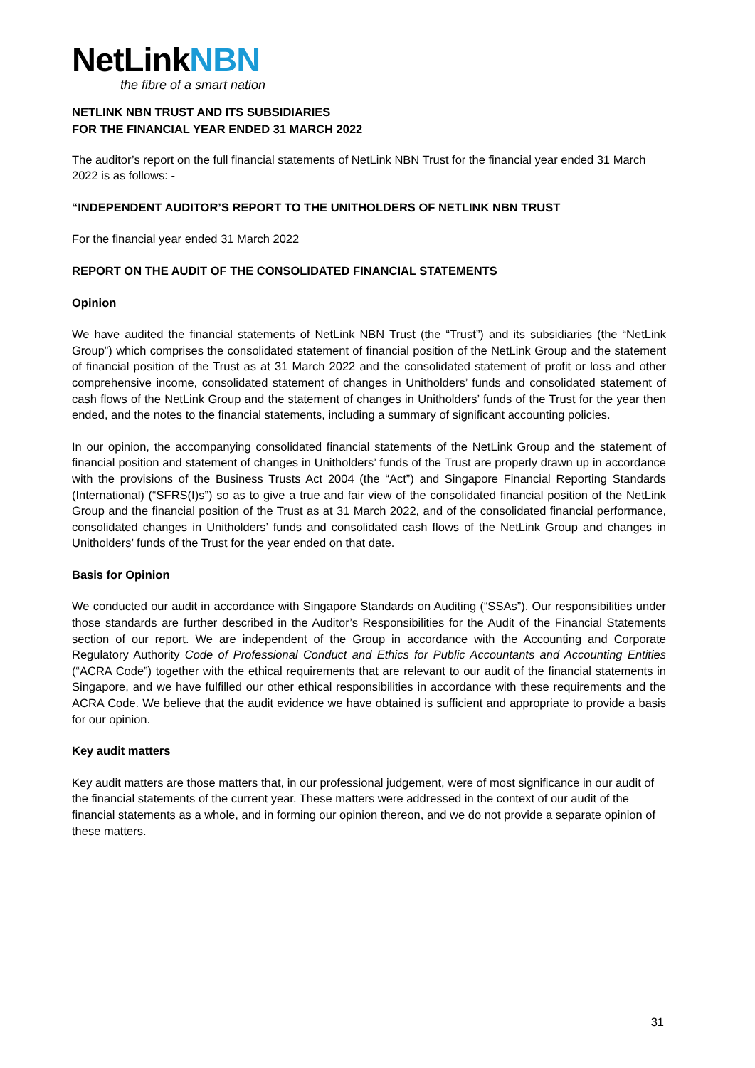NetLinkNBN
the fibre of a smart nation
NETLINK NBN TRUST AND ITS SUBSIDIARIES
FOR THE FINANCIAL YEAR ENDED 31 MARCH 2022
The auditor’s report on the full financial statements of NetLink NBN Trust for the financial year ended 31 March 2022 is as follows: -
“INDEPENDENT AUDITOR’S REPORT TO THE UNITHOLDERS OF NETLINK NBN TRUST
For the financial year ended 31 March 2022
REPORT ON THE AUDIT OF THE CONSOLIDATED FINANCIAL STATEMENTS
Opinion
We have audited the financial statements of NetLink NBN Trust (the “Trust”) and its subsidiaries (the “NetLink Group”) which comprises the consolidated statement of financial position of the NetLink Group and the statement of financial position of the Trust as at 31 March 2022 and the consolidated statement of profit or loss and other comprehensive income, consolidated statement of changes in Unitholders’ funds and consolidated statement of cash flows of the NetLink Group and the statement of changes in Unitholders’ funds of the Trust for the year then ended, and the notes to the financial statements, including a summary of significant accounting policies.
In our opinion, the accompanying consolidated financial statements of the NetLink Group and the statement of financial position and statement of changes in Unitholders’ funds of the Trust are properly drawn up in accordance with the provisions of the Business Trusts Act 2004 (the “Act”) and Singapore Financial Reporting Standards (International) (“SFRS(I)s”) so as to give a true and fair view of the consolidated financial position of the NetLink Group and the financial position of the Trust as at 31 March 2022, and of the consolidated financial performance, consolidated changes in Unitholders’ funds and consolidated cash flows of the NetLink Group and changes in Unitholders’ funds of the Trust for the year ended on that date.
Basis for Opinion
We conducted our audit in accordance with Singapore Standards on Auditing (“SSAs”). Our responsibilities under those standards are further described in the Auditor’s Responsibilities for the Audit of the Financial Statements section of our report. We are independent of the Group in accordance with the Accounting and Corporate Regulatory Authority Code of Professional Conduct and Ethics for Public Accountants and Accounting Entities (“ACRA Code”) together with the ethical requirements that are relevant to our audit of the financial statements in Singapore, and we have fulfilled our other ethical responsibilities in accordance with these requirements and the ACRA Code. We believe that the audit evidence we have obtained is sufficient and appropriate to provide a basis for our opinion.
Key audit matters
Key audit matters are those matters that, in our professional judgement, were of most significance in our audit of the financial statements of the current year. These matters were addressed in the context of our audit of the financial statements as a whole, and in forming our opinion thereon, and we do not provide a separate opinion of these matters.
31